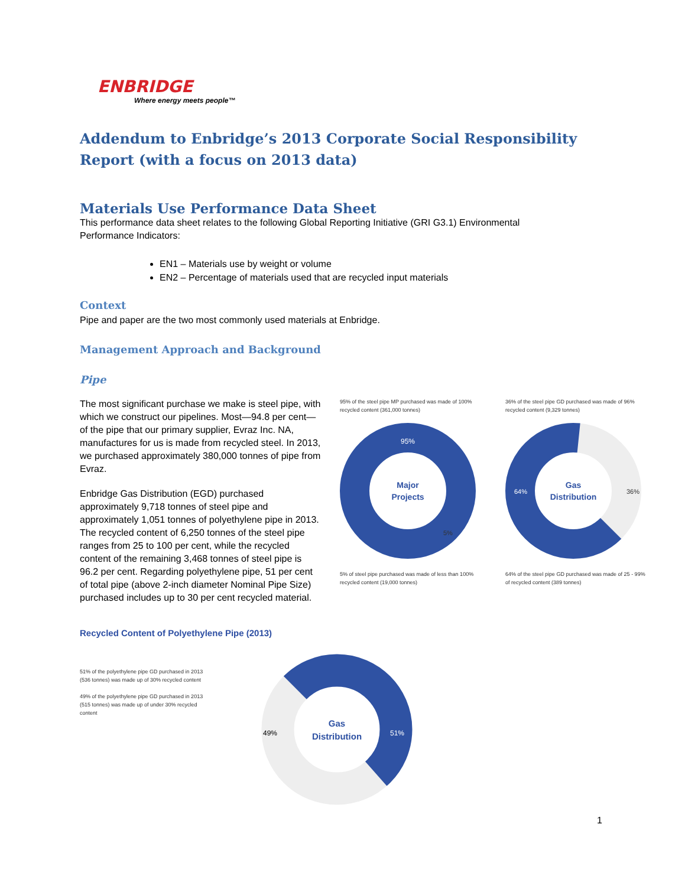ENBRIDGE
Where energy meets people™
Addendum to Enbridge’s 2013 Corporate Social Responsibility Report (with a focus on 2013 data)
Materials Use Performance Data Sheet
This performance data sheet relates to the following Global Reporting Initiative (GRI G3.1) Environmental Performance Indicators:
EN1 – Materials use by weight or volume
EN2 – Percentage of materials used that are recycled input materials
Context
Pipe and paper are the two most commonly used materials at Enbridge.
Management Approach and Background
Pipe
The most significant purchase we make is steel pipe, with which we construct our pipelines. Most—94.8 per cent—of the pipe that our primary supplier, Evraz Inc. NA, manufactures for us is made from recycled steel. In 2013, we purchased approximately 380,000 tonnes of pipe from Evraz.
Enbridge Gas Distribution (EGD) purchased approximately 9,718 tonnes of steel pipe and approximately 1,051 tonnes of polyethylene pipe in 2013. The recycled content of 6,250 tonnes of the steel pipe ranges from 25 to 100 per cent, while the recycled content of the remaining 3,468 tonnes of steel pipe is 96.2 per cent. Regarding polyethylene pipe, 51 per cent of total pipe (above 2-inch diameter Nominal Pipe Size) purchased includes up to 30 per cent recycled material.
95% of the steel pipe MP purchased was made of 100% recycled content (361,000 tonnes)
95%
Major
Projects
5%
5% of steel pipe purchased was made of less than 100% recycled content (19,000 tonnes)
36% of the steel pipe GD purchased was made of 96% recycled content (9,329 tonnes)
Gas
Distribution
64%
36%
64% of the steel pipe GD purchased was made of 25 - 99% of recycled content (389 tonnes)
Recycled Content of Polyethylene Pipe (2013)
51% of the polyethylene pipe GD purchased in 2013 (536 tonnes) was made up of 30% recycled content
49% of the polyethylene pipe GD purchased in 2013 (515 tonnes) was made up of under 30% recycled content
Gas
Distribution
49%
51%
1